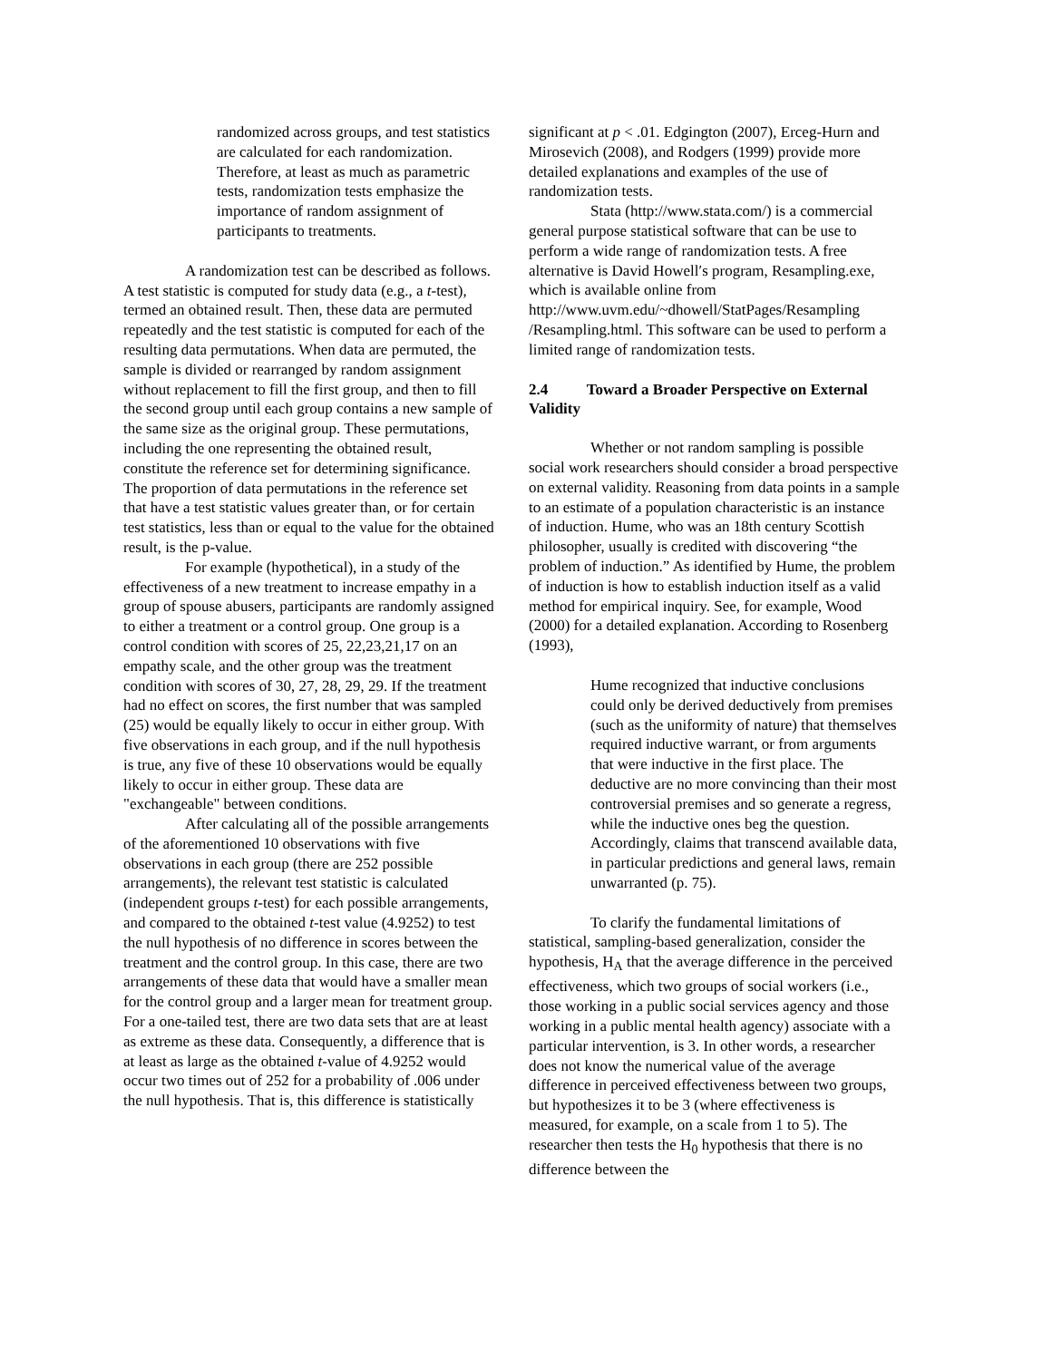randomized across groups, and test statistics are calculated for each randomization. Therefore, at least as much as parametric tests, randomization tests emphasize the importance of random assignment of participants to treatments.
A randomization test can be described as follows. A test statistic is computed for study data (e.g., a t-test), termed an obtained result. Then, these data are permuted repeatedly and the test statistic is computed for each of the resulting data permutations. When data are permuted, the sample is divided or rearranged by random assignment without replacement to fill the first group, and then to fill the second group until each group contains a new sample of the same size as the original group. These permutations, including the one representing the obtained result, constitute the reference set for determining significance. The proportion of data permutations in the reference set that have a test statistic values greater than, or for certain test statistics, less than or equal to the value for the obtained result, is the p-value.
For example (hypothetical), in a study of the effectiveness of a new treatment to increase empathy in a group of spouse abusers, participants are randomly assigned to either a treatment or a control group. One group is a control condition with scores of 25, 22,23,21,17 on an empathy scale, and the other group was the treatment condition with scores of 30, 27, 28, 29, 29. If the treatment had no effect on scores, the first number that was sampled (25) would be equally likely to occur in either group. With five observations in each group, and if the null hypothesis is true, any five of these 10 observations would be equally likely to occur in either group. These data are "exchangeable" between conditions.
After calculating all of the possible arrangements of the aforementioned 10 observations with five observations in each group (there are 252 possible arrangements), the relevant test statistic is calculated (independent groups t-test) for each possible arrangements, and compared to the obtained t-test value (4.9252) to test the null hypothesis of no difference in scores between the treatment and the control group. In this case, there are two arrangements of these data that would have a smaller mean for the control group and a larger mean for treatment group. For a one-tailed test, there are two data sets that are at least as extreme as these data. Consequently, a difference that is at least as large as the obtained t-value of 4.9252 would occur two times out of 252 for a probability of .006 under the null hypothesis. That is, this difference is statistically
significant at p < .01. Edgington (2007), Erceg-Hurn and Mirosevich (2008), and Rodgers (1999) provide more detailed explanations and examples of the use of randomization tests.
Stata (http://www.stata.com/) is a commercial general purpose statistical software that can be use to perform a wide range of randomization tests. A free alternative is David Howell′s program, Resampling.exe, which is available online from http://www.uvm.edu/~dhowell/StatPages/Resampling /Resampling.html. This software can be used to perform a limited range of randomization tests.
2.4 Toward a Broader Perspective on External Validity
Whether or not random sampling is possible social work researchers should consider a broad perspective on external validity. Reasoning from data points in a sample to an estimate of a population characteristic is an instance of induction. Hume, who was an 18th century Scottish philosopher, usually is credited with discovering “the problem of induction.” As identified by Hume, the problem of induction is how to establish induction itself as a valid method for empirical inquiry. See, for example, Wood (2000) for a detailed explanation. According to Rosenberg (1993),
Hume recognized that inductive conclusions could only be derived deductively from premises (such as the uniformity of nature) that themselves required inductive warrant, or from arguments that were inductive in the first place. The deductive are no more convincing than their most controversial premises and so generate a regress, while the inductive ones beg the question. Accordingly, claims that transcend available data, in particular predictions and general laws, remain unwarranted (p. 75).
To clarify the fundamental limitations of statistical, sampling-based generalization, consider the hypothesis, H<sub>A</sub> that the average difference in the perceived effectiveness, which two groups of social workers (i.e., those working in a public social services agency and those working in a public mental health agency) associate with a particular intervention, is 3. In other words, a researcher does not know the numerical value of the average difference in perceived effectiveness between two groups, but hypothesizes it to be 3 (where effectiveness is measured, for example, on a scale from 1 to 5). The researcher then tests the H<sub>0</sub> hypothesis that there is no difference between the